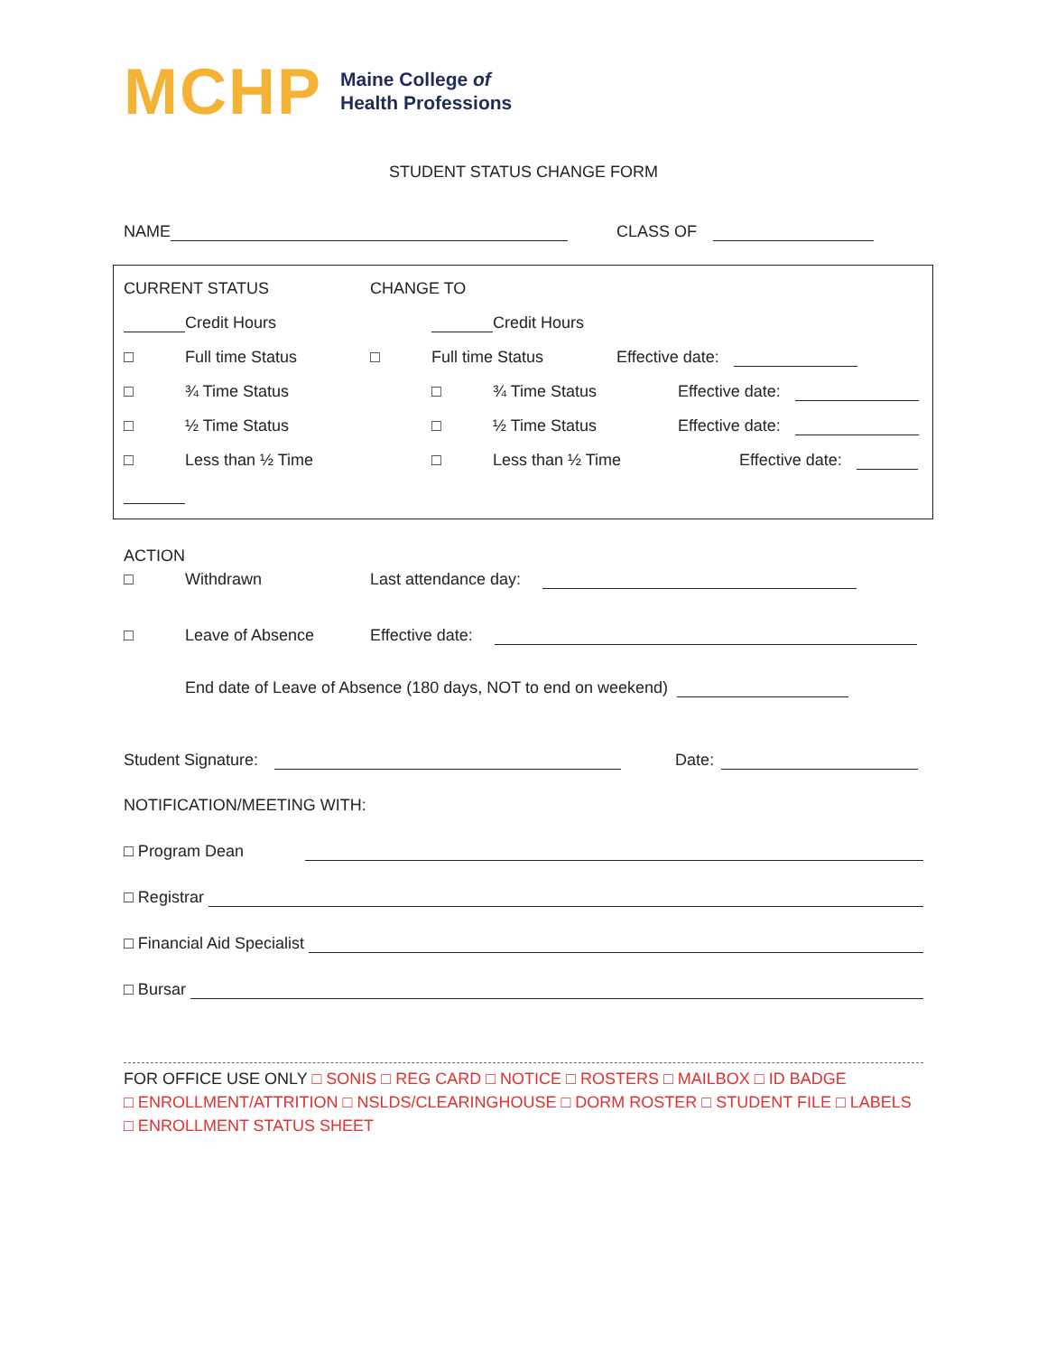MCHP
Maine College of
Health Professions
STUDENT STATUS CHANGE FORM
NAME CLASS OF
CURRENT STATUS CHANGE TO
Credit Hours Credit Hours
□ Full time Status □ Full time Status Effective date:
□ ¾ Time Status □ ¾ Time Status Effective date:
□ ½ Time Status □ ½ Time Status Effective date:
□ Less than ½ Time □ Less than ½ Time Effective date:
ACTION
□ Withdrawn Last attendance day:
□ Leave of Absence Effective date:
End date of Leave of Absence (180 days, NOT to end on weekend)
Student Signature: Date:
NOTIFICATION/MEETING WITH:
□ Program Dean
□ Registrar
□ Financial Aid Specialist
□ Bursar
FOR OFFICE USE ONLY □ SONIS □ REG CARD □ NOTICE □ ROSTERS □ MAILBOX □ ID BADGE
□ ENROLLMENT/ATTRITION □ NSLDS/CLEARINGHOUSE □ DORM ROSTER □ STUDENT FILE □ LABELS
□ ENROLLMENT STATUS SHEET